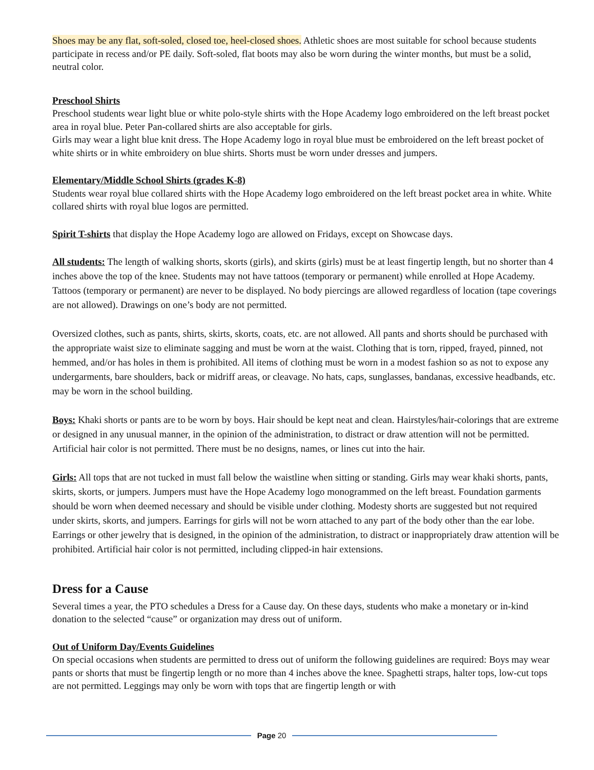Shoes may be any flat, soft-soled, closed toe, heel-closed shoes. Athletic shoes are most suitable for school because students participate in recess and/or PE daily. Soft-soled, flat boots may also be worn during the winter months, but must be a solid, neutral color.
Preschool Shirts
Preschool students wear light blue or white polo-style shirts with the Hope Academy logo embroidered on the left breast pocket area in royal blue. Peter Pan-collared shirts are also acceptable for girls.
Girls may wear a light blue knit dress. The Hope Academy logo in royal blue must be embroidered on the left breast pocket of white shirts or in white embroidery on blue shirts. Shorts must be worn under dresses and jumpers.
Elementary/Middle School Shirts (grades K-8)
Students wear royal blue collared shirts with the Hope Academy logo embroidered on the left breast pocket area in white. White collared shirts with royal blue logos are permitted.
Spirit T-shirts that display the Hope Academy logo are allowed on Fridays, except on Showcase days.
All students: The length of walking shorts, skorts (girls), and skirts (girls) must be at least fingertip length, but no shorter than 4 inches above the top of the knee. Students may not have tattoos (temporary or permanent) while enrolled at Hope Academy. Tattoos (temporary or permanent) are never to be displayed. No body piercings are allowed regardless of location (tape coverings are not allowed). Drawings on one’s body are not permitted.
Oversized clothes, such as pants, shirts, skirts, skorts, coats, etc. are not allowed. All pants and shorts should be purchased with the appropriate waist size to eliminate sagging and must be worn at the waist. Clothing that is torn, ripped, frayed, pinned, not hemmed, and/or has holes in them is prohibited. All items of clothing must be worn in a modest fashion so as not to expose any undergarments, bare shoulders, back or midriff areas, or cleavage. No hats, caps, sunglasses, bandanas, excessive headbands, etc. may be worn in the school building.
Boys: Khaki shorts or pants are to be worn by boys. Hair should be kept neat and clean. Hairstyles/hair-colorings that are extreme or designed in any unusual manner, in the opinion of the administration, to distract or draw attention will not be permitted. Artificial hair color is not permitted. There must be no designs, names, or lines cut into the hair.
Girls: All tops that are not tucked in must fall below the waistline when sitting or standing. Girls may wear khaki shorts, pants, skirts, skorts, or jumpers. Jumpers must have the Hope Academy logo monogrammed on the left breast. Foundation garments should be worn when deemed necessary and should be visible under clothing. Modesty shorts are suggested but not required under skirts, skorts, and jumpers. Earrings for girls will not be worn attached to any part of the body other than the ear lobe. Earrings or other jewelry that is designed, in the opinion of the administration, to distract or inappropriately draw attention will be prohibited. Artificial hair color is not permitted, including clipped-in hair extensions.
Dress for a Cause
Several times a year, the PTO schedules a Dress for a Cause day. On these days, students who make a monetary or in-kind donation to the selected “cause” or organization may dress out of uniform.
Out of Uniform Day/Events Guidelines
On special occasions when students are permitted to dress out of uniform the following guidelines are required: Boys may wear pants or shorts that must be fingertip length or no more than 4 inches above the knee. Spaghetti straps, halter tops, low-cut tops are not permitted. Leggings may only be worn with tops that are fingertip length or with
Page 20